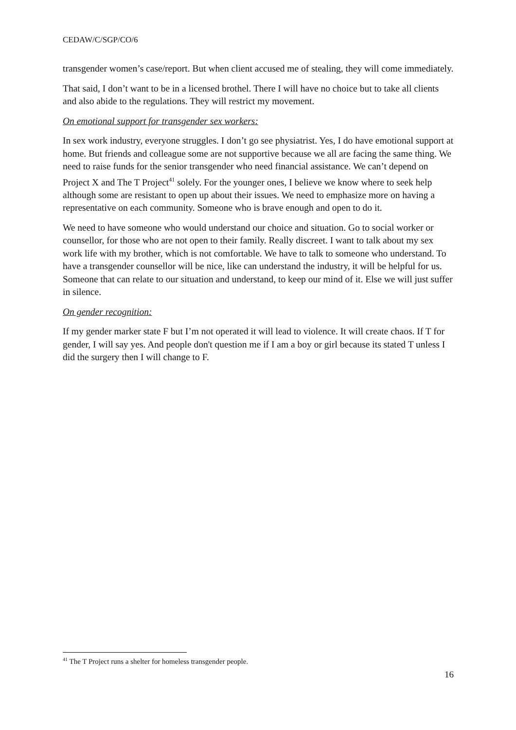CEDAW/C/SGP/CO/6
transgender women’s case/report. But when client accused me of stealing, they will come immediately.
That said, I don’t want to be in a licensed brothel. There I will have no choice but to take all clients and also abide to the regulations. They will restrict my movement.
On emotional support for transgender sex workers:
In sex work industry, everyone struggles. I don’t go see physiatrist. Yes, I do have emotional support at home. But friends and colleague some are not supportive because we all are facing the same thing. We need to raise funds for the senior transgender who need financial assistance. We can’t depend on Project X and The T Project<sup>41</sup> solely. For the younger ones, I believe we know where to seek help although some are resistant to open up about their issues. We need to emphasize more on having a representative on each community. Someone who is brave enough and open to do it.
We need to have someone who would understand our choice and situation. Go to social worker or counsellor, for those who are not open to their family. Really discreet. I want to talk about my sex work life with my brother, which is not comfortable. We have to talk to someone who understand. To have a transgender counsellor will be nice, like can understand the industry, it will be helpful for us. Someone that can relate to our situation and understand, to keep our mind of it. Else we will just suffer in silence.
On gender recognition:
If my gender marker state F but I’m not operated it will lead to violence. It will create chaos. If T for gender, I will say yes. And people don't question me if I am a boy or girl because its stated T unless I did the surgery then I will change to F.
<sup>41</sup> The T Project runs a shelter for homeless transgender people.
16